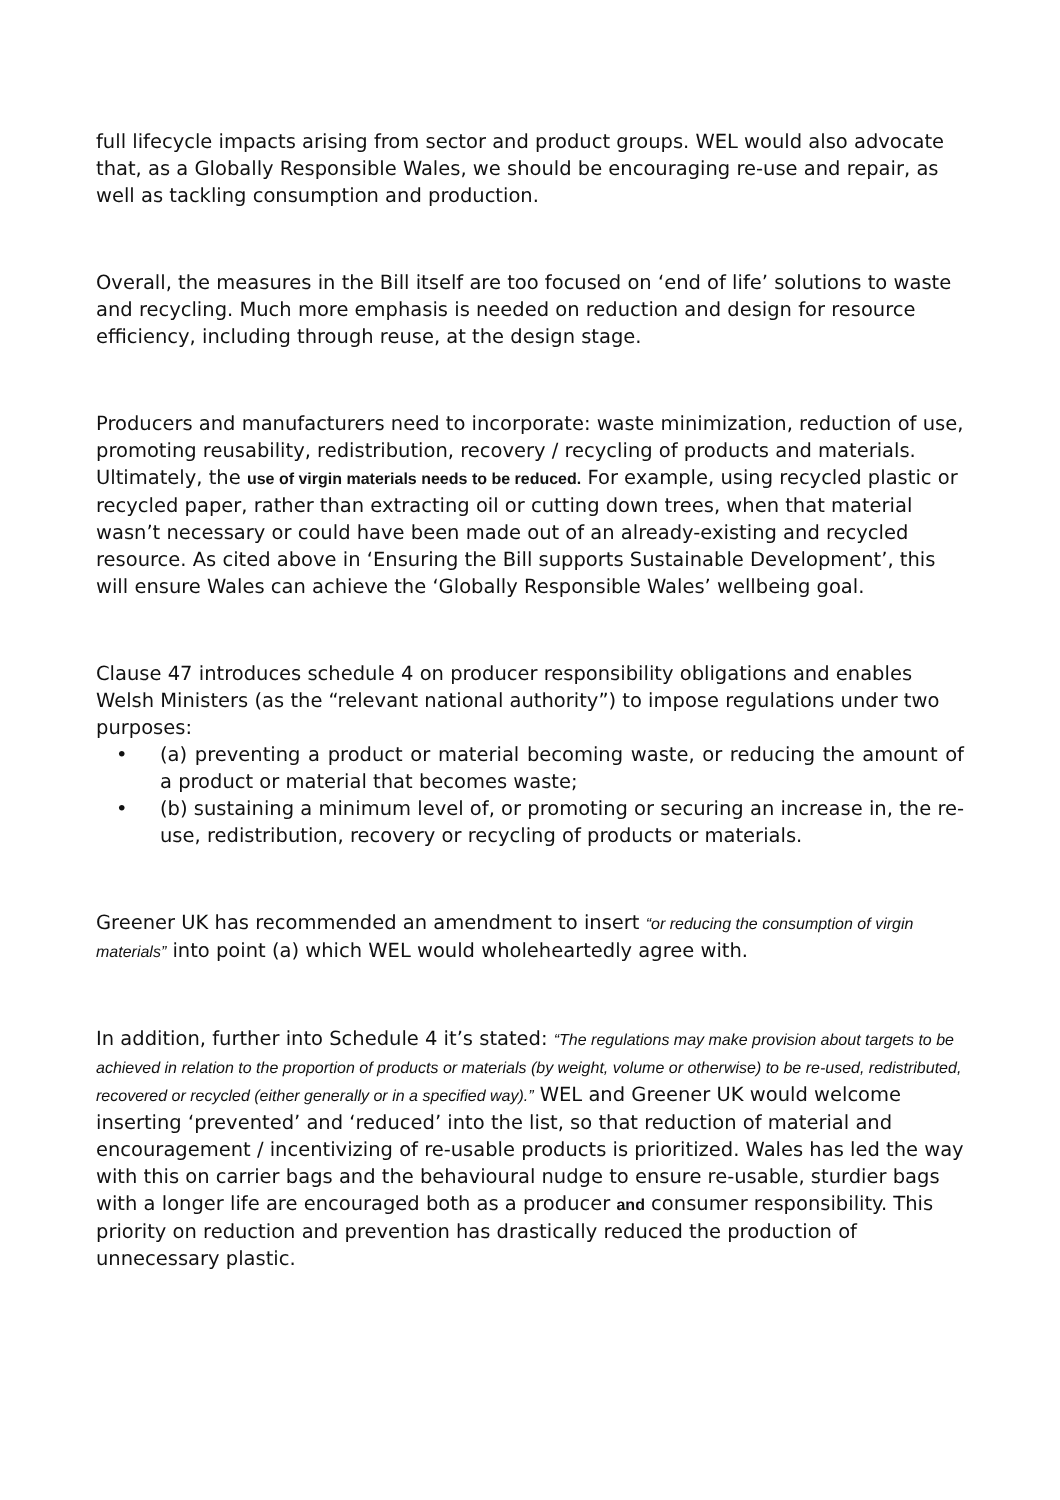full lifecycle impacts arising from sector and product groups. WEL would also advocate that, as a Globally Responsible Wales, we should be encouraging re-use and repair, as well as tackling consumption and production.
Overall, the measures in the Bill itself are too focused on ‘end of life’ solutions to waste and recycling. Much more emphasis is needed on reduction and design for resource efficiency, including through reuse, at the design stage.
Producers and manufacturers need to incorporate: waste minimization, reduction of use, promoting reusability, redistribution, recovery / recycling of products and materials. Ultimately, the use of virgin materials needs to be reduced. For example, using recycled plastic or recycled paper, rather than extracting oil or cutting down trees, when that material wasn’t necessary or could have been made out of an already-existing and recycled resource. As cited above in ‘Ensuring the Bill supports Sustainable Development’, this will ensure Wales can achieve the ‘Globally Responsible Wales’ wellbeing goal.
Clause 47 introduces schedule 4 on producer responsibility obligations and enables Welsh Ministers (as the “relevant national authority”) to impose regulations under two purposes:
• (a) preventing a product or material becoming waste, or reducing the amount of a product or material that becomes waste;
• (b) sustaining a minimum level of, or promoting or securing an increase in, the re-use, redistribution, recovery or recycling of products or materials.
Greener UK has recommended an amendment to insert “or reducing the consumption of virgin materials” into point (a) which WEL would wholeheartedly agree with.
In addition, further into Schedule 4 it’s stated: “The regulations may make provision about targets to be achieved in relation to the proportion of products or materials (by weight, volume or otherwise) to be re-used, redistributed, recovered or recycled (either generally or in a specified way).” WEL and Greener UK would welcome inserting ‘prevented’ and ‘reduced’ into the list, so that reduction of material and encouragement / incentivizing of re-usable products is prioritized. Wales has led the way with this on carrier bags and the behavioural nudge to ensure re-usable, sturdier bags with a longer life are encouraged both as a producer and consumer responsibility. This priority on reduction and prevention has drastically reduced the production of unnecessary plastic.